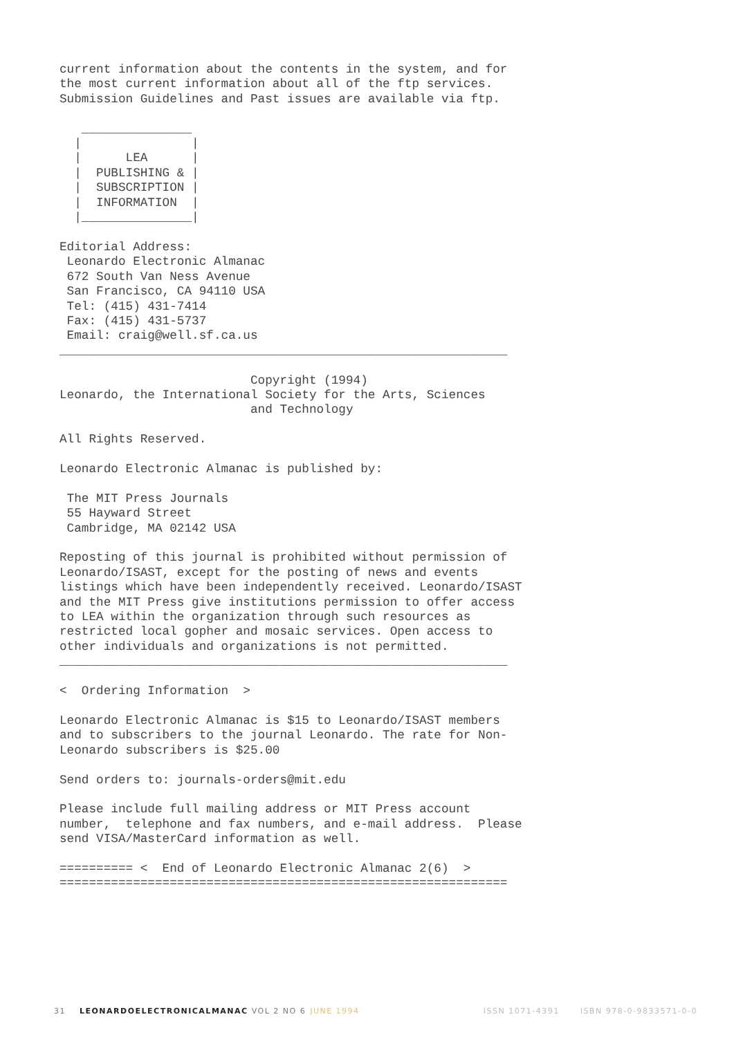current information about the contents in the system, and for
the most current information about all of the ftp services.
Submission Guidelines and Past issues are available via ftp.

   _______________
  |               |
  |      LEA      |
  |  PUBLISHING & |
  |  SUBSCRIPTION |
  |  INFORMATION  |
  |_______________|

Editorial Address:
 Leonardo Electronic Almanac
 672 South Van Ness Avenue
 San Francisco, CA 94110 USA
 Tel: (415) 431-7414
 Fax: (415) 431-5737
 Email: craig@well.sf.ca.us
_____________________________________________________________

                          Copyright (1994)
Leonardo, the International Society for the Arts, Sciences
                          and Technology

All Rights Reserved.

Leonardo Electronic Almanac is published by:

 The MIT Press Journals
 55 Hayward Street
 Cambridge, MA 02142 USA

Reposting of this journal is prohibited without permission of
Leonardo/ISAST, except for the posting of news and events
listings which have been independently received. Leonardo/ISAST
and the MIT Press give institutions permission to offer access
to LEA within the organization through such resources as
restricted local gopher and mosaic services. Open access to
other individuals and organizations is not permitted.
_____________________________________________________________

<  Ordering Information  >

Leonardo Electronic Almanac is $15 to Leonardo/ISAST members
and to subscribers to the journal Leonardo. The rate for Non-
Leonardo subscribers is $25.00

Send orders to: journals-orders@mit.edu

Please include full mailing address or MIT Press account
number,  telephone and fax numbers, and e-mail address.  Please
send VISA/MasterCard information as well.

========== <  End of Leonardo Electronic Almanac 2(6)  >
=============================================================
31 LEONARDOELECTRONICALMANAC VOL 2 NO 6 JUNE 1994 ISSN 1071-4391 ISBN 978-0-9833571-0-0